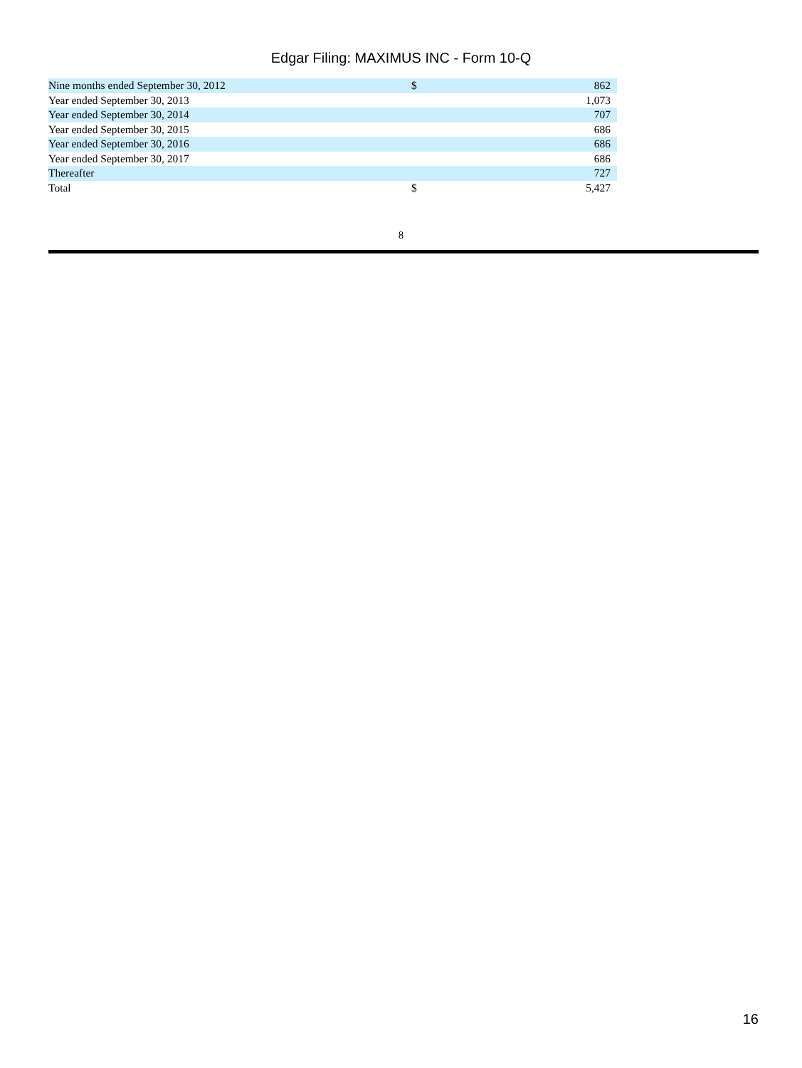Edgar Filing: MAXIMUS INC - Form 10-Q
| Nine months ended September 30, 2012 | $ | 862 |
| Year ended September 30, 2013 | | 1,073 |
| Year ended September 30, 2014 | | 707 |
| Year ended September 30, 2015 | | 686 |
| Year ended September 30, 2016 | | 686 |
| Year ended September 30, 2017 | | 686 |
| Thereafter | | 727 |
| Total | $ | 5,427 |
8
16